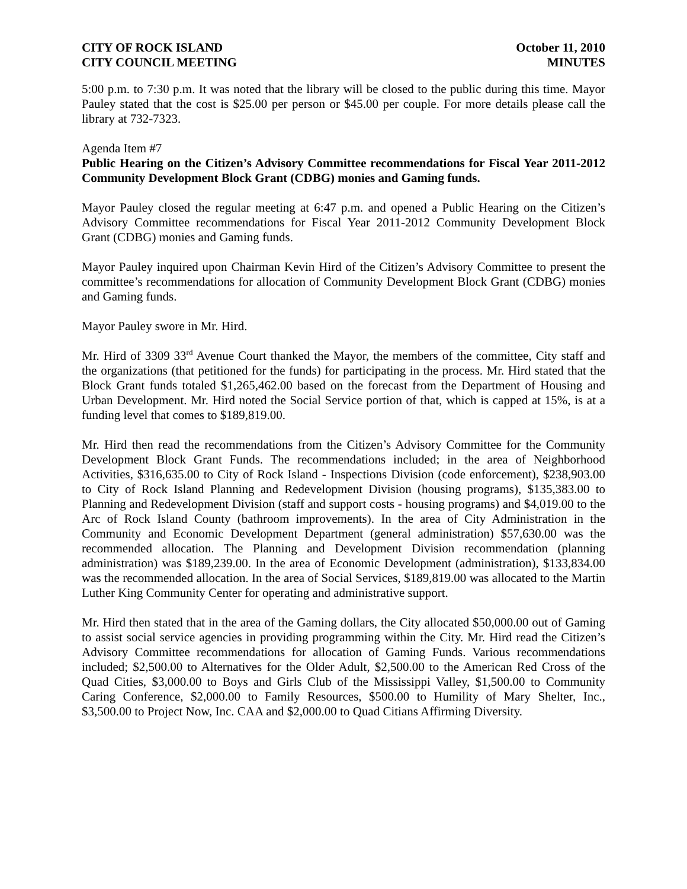CITY OF ROCK ISLAND
CITY COUNCIL MEETING
October 11, 2010
MINUTES
5:00 p.m. to 7:30 p.m. It was noted that the library will be closed to the public during this time. Mayor Pauley stated that the cost is $25.00 per person or $45.00 per couple. For more details please call the library at 732-7323.
Agenda Item #7
Public Hearing on the Citizen’s Advisory Committee recommendations for Fiscal Year 2011-2012 Community Development Block Grant (CDBG) monies and Gaming funds.
Mayor Pauley closed the regular meeting at 6:47 p.m. and opened a Public Hearing on the Citizen’s Advisory Committee recommendations for Fiscal Year 2011-2012 Community Development Block Grant (CDBG) monies and Gaming funds.
Mayor Pauley inquired upon Chairman Kevin Hird of the Citizen’s Advisory Committee to present the committee’s recommendations for allocation of Community Development Block Grant (CDBG) monies and Gaming funds.
Mayor Pauley swore in Mr. Hird.
Mr. Hird of 3309 33<sup>rd</sup> Avenue Court thanked the Mayor, the members of the committee, City staff and the organizations (that petitioned for the funds) for participating in the process. Mr. Hird stated that the Block Grant funds totaled $1,265,462.00 based on the forecast from the Department of Housing and Urban Development. Mr. Hird noted the Social Service portion of that, which is capped at 15%, is at a funding level that comes to $189,819.00.
Mr. Hird then read the recommendations from the Citizen’s Advisory Committee for the Community Development Block Grant Funds. The recommendations included; in the area of Neighborhood Activities, $316,635.00 to City of Rock Island - Inspections Division (code enforcement), $238,903.00 to City of Rock Island Planning and Redevelopment Division (housing programs), $135,383.00 to Planning and Redevelopment Division (staff and support costs - housing programs) and $4,019.00 to the Arc of Rock Island County (bathroom improvements). In the area of City Administration in the Community and Economic Development Department (general administration) $57,630.00 was the recommended allocation. The Planning and Development Division recommendation (planning administration) was $189,239.00. In the area of Economic Development (administration), $133,834.00 was the recommended allocation. In the area of Social Services, $189,819.00 was allocated to the Martin Luther King Community Center for operating and administrative support.
Mr. Hird then stated that in the area of the Gaming dollars, the City allocated $50,000.00 out of Gaming to assist social service agencies in providing programming within the City. Mr. Hird read the Citizen’s Advisory Committee recommendations for allocation of Gaming Funds. Various recommendations included; $2,500.00 to Alternatives for the Older Adult, $2,500.00 to the American Red Cross of the Quad Cities, $3,000.00 to Boys and Girls Club of the Mississippi Valley, $1,500.00 to Community Caring Conference, $2,000.00 to Family Resources, $500.00 to Humility of Mary Shelter, Inc., $3,500.00 to Project Now, Inc. CAA and $2,000.00 to Quad Citians Affirming Diversity.